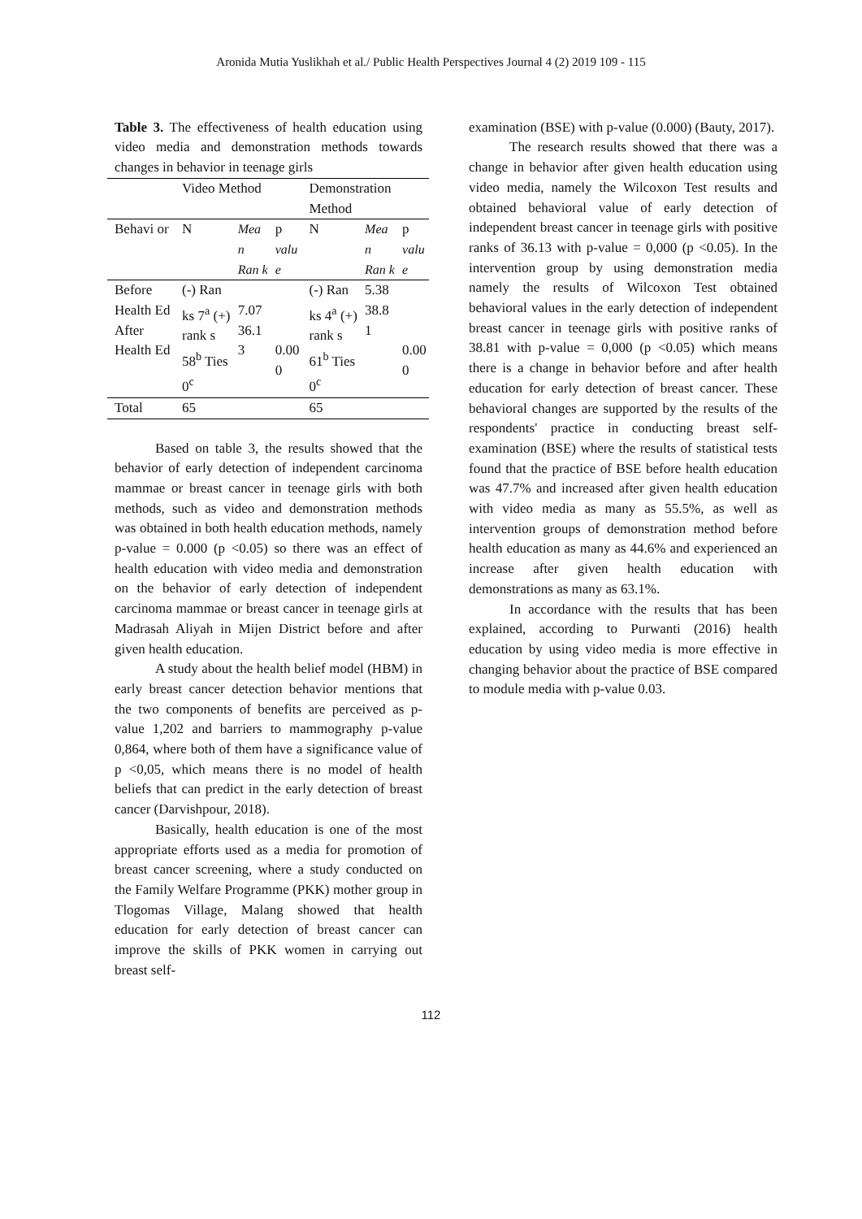Aronida Mutia Yuslikhah et al./ Public Health Perspectives Journal 4 (2) 2019 109 - 115
Table 3. The effectiveness of health education using video media and demonstration methods towards changes in behavior in teenage girls
| | Video Method | | | Demonstration Method | | |
| Behavi or | N | Mea n Ran k | p valu e | N | Mea n Ran k | p valu e |
| Before Health Ed After Health Ed | (-) Ran ks 7<sup>a</sup> (+) rank s 58<sup>b</sup> Ties 0<sup>c</sup> | 7.07 36.1 3 | 0.00 0 | (-) Ran ks 4<sup>a</sup> (+) rank s 61<sup>b</sup> Ties 0<sup>c</sup> | 5.38 38.8 1 | 0.00 0 |
| Total | 65 | | | 65 | | |
Based on table 3, the results showed that the behavior of early detection of independent carcinoma mammae or breast cancer in teenage girls with both methods, such as video and demonstration methods was obtained in both health education methods, namely p-value = 0.000 (p <0.05) so there was an effect of health education with video media and demonstration on the behavior of early detection of independent carcinoma mammae or breast cancer in teenage girls at Madrasah Aliyah in Mijen District before and after given health education.
A study about the health belief model (HBM) in early breast cancer detection behavior mentions that the two components of benefits are perceived as p-value 1,202 and barriers to mammography p-value 0,864, where both of them have a significance value of p <0,05, which means there is no model of health beliefs that can predict in the early detection of breast cancer (Darvishpour, 2018).
Basically, health education is one of the most appropriate efforts used as a media for promotion of breast cancer screening, where a study conducted on the Family Welfare Programme (PKK) mother group in Tlogomas Village, Malang showed that health education for early detection of breast cancer can improve the skills of PKK women in carrying out breast self-
examination (BSE) with p-value (0.000) (Bauty, 2017).
The research results showed that there was a change in behavior after given health education using video media, namely the Wilcoxon Test results and obtained behavioral value of early detection of independent breast cancer in teenage girls with positive ranks of 36.13 with p-value = 0,000 (p <0.05). In the intervention group by using demonstration media namely the results of Wilcoxon Test obtained behavioral values in the early detection of independent breast cancer in teenage girls with positive ranks of 38.81 with p-value = 0,000 (p <0.05) which means there is a change in behavior before and after health education for early detection of breast cancer. These behavioral changes are supported by the results of the respondents' practice in conducting breast self-examination (BSE) where the results of statistical tests found that the practice of BSE before health education was 47.7% and increased after given health education with video media as many as 55.5%, as well as intervention groups of demonstration method before health education as many as 44.6% and experienced an increase after given health education with demonstrations as many as 63.1%.
In accordance with the results that has been explained, according to Purwanti (2016) health education by using video media is more effective in changing behavior about the practice of BSE compared to module media with p-value 0.03.
112